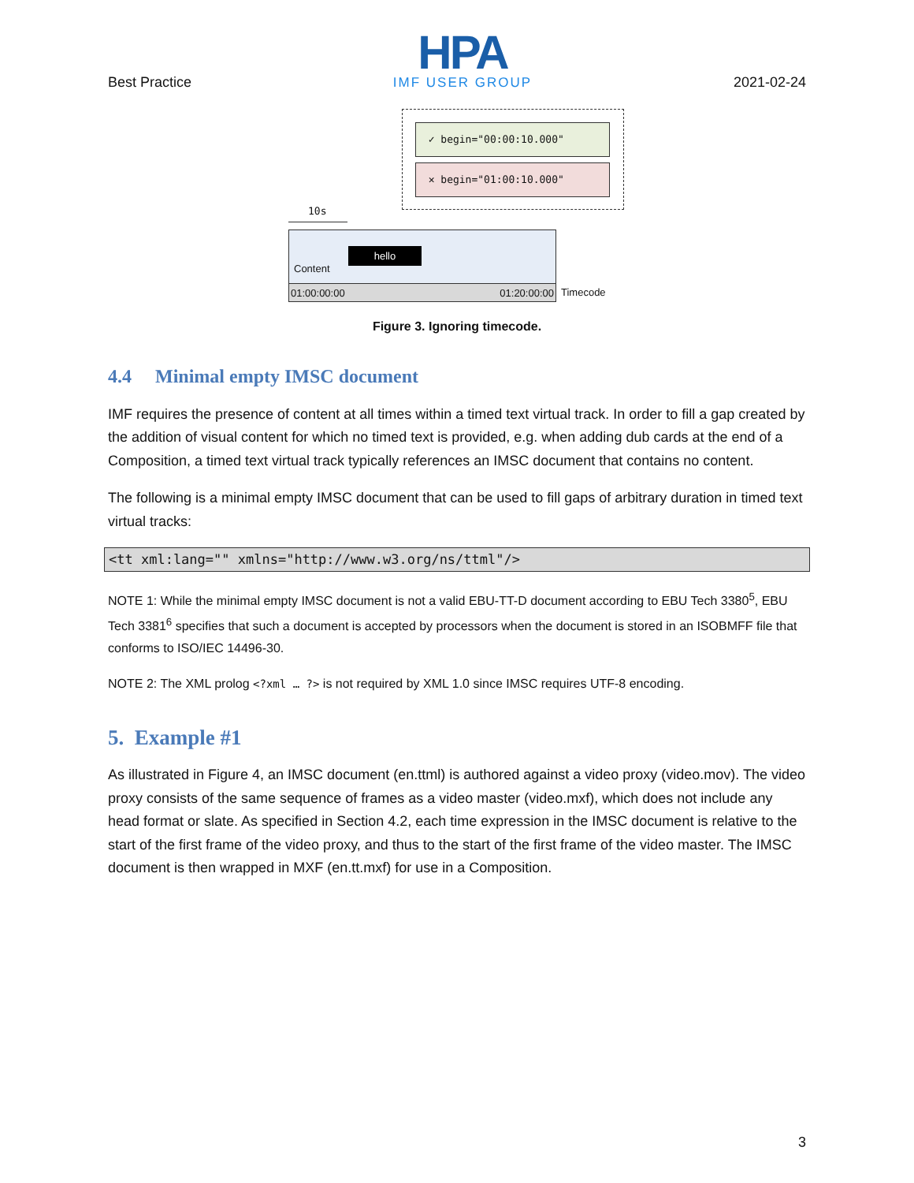Best Practice
HPA
IMF USER GROUP
2021-02-24
✓ begin="00:00:10.000"
✕ begin="01:00:10.000"
10s
hello
Content
01:00:00:00 01:20:00:00 Timecode
Figure 3. Ignoring timecode.
4.4 Minimal empty IMSC document
IMF requires the presence of content at all times within a timed text virtual track. In order to fill a gap created by the addition of visual content for which no timed text is provided, e.g. when adding dub cards at the end of a Composition, a timed text virtual track typically references an IMSC document that contains no content.
The following is a minimal empty IMSC document that can be used to fill gaps of arbitrary duration in timed text virtual tracks:
<tt xml:lang="" xmlns="http://www.w3.org/ns/ttml"/>
NOTE 1: While the minimal empty IMSC document is not a valid EBU-TT-D document according to EBU Tech 3380<sup>5</sup>, EBU Tech 3381<sup>6</sup> specifies that such a document is accepted by processors when the document is stored in an ISOBMFF file that conforms to ISO/IEC 14496-30.
NOTE 2: The XML prolog <?xml … ?> is not required by XML 1.0 since IMSC requires UTF-8 encoding.
5. Example #1
As illustrated in Figure 4, an IMSC document (en.ttml) is authored against a video proxy (video.mov). The video proxy consists of the same sequence of frames as a video master (video.mxf), which does not include any head format or slate. As specified in Section 4.2, each time expression in the IMSC document is relative to the start of the first frame of the video proxy, and thus to the start of the first frame of the video master. The IMSC document is then wrapped in MXF (en.tt.mxf) for use in a Composition.
3